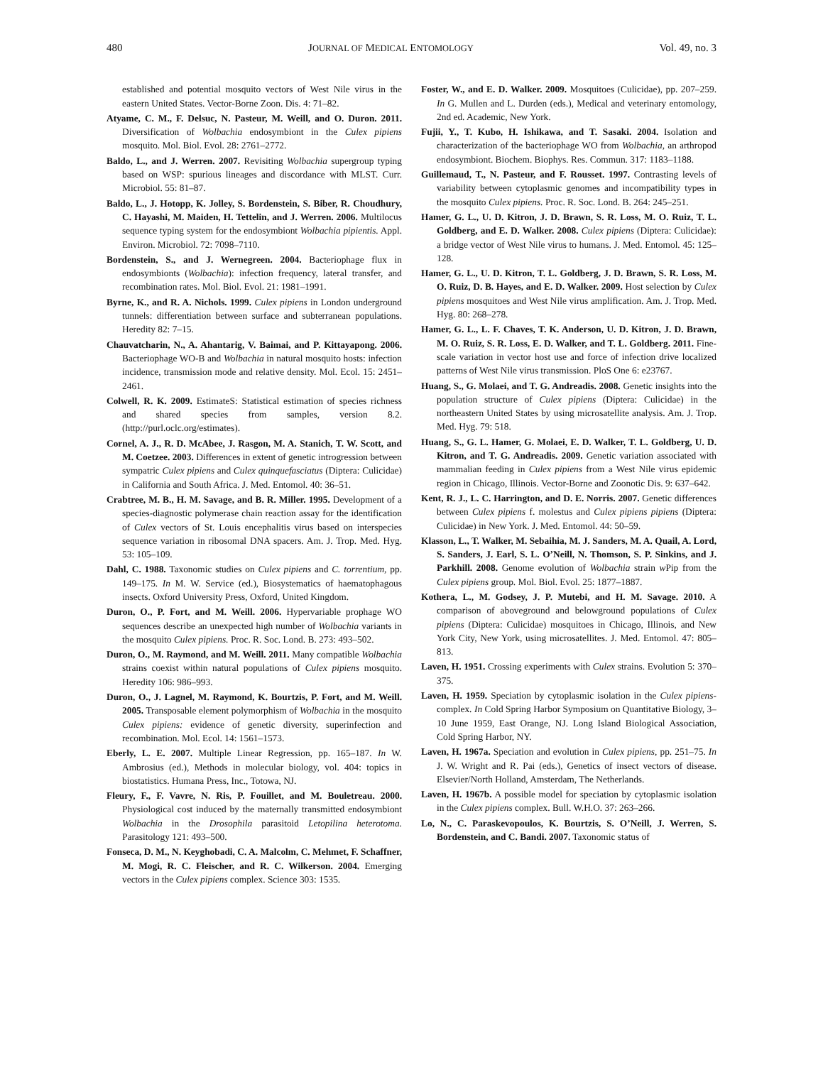480 JOURNAL OF MEDICAL ENTOMOLOGY Vol. 49, no. 3
established and potential mosquito vectors of West Nile virus in the eastern United States. Vector-Borne Zoon. Dis. 4: 71–82.
Atyame, C. M., F. Delsuc, N. Pasteur, M. Weill, and O. Duron. 2011. Diversification of Wolbachia endosymbiont in the Culex pipiens mosquito. Mol. Biol. Evol. 28: 2761–2772.
Baldo, L., and J. Werren. 2007. Revisiting Wolbachia supergroup typing based on WSP: spurious lineages and discordance with MLST. Curr. Microbiol. 55: 81–87.
Baldo, L., J. Hotopp, K. Jolley, S. Bordenstein, S. Biber, R. Choudhury, C. Hayashi, M. Maiden, H. Tettelin, and J. Werren. 2006. Multilocus sequence typing system for the endosymbiont Wolbachia pipientis. Appl. Environ. Microbiol. 72: 7098–7110.
Bordenstein, S., and J. Wernegreen. 2004. Bacteriophage flux in endosymbionts (Wolbachia): infection frequency, lateral transfer, and recombination rates. Mol. Biol. Evol. 21: 1981–1991.
Byrne, K., and R. A. Nichols. 1999. Culex pipiens in London underground tunnels: differentiation between surface and subterranean populations. Heredity 82: 7–15.
Chauvatcharin, N., A. Ahantarig, V. Baimai, and P. Kittayapong. 2006. Bacteriophage WO-B and Wolbachia in natural mosquito hosts: infection incidence, transmission mode and relative density. Mol. Ecol. 15: 2451–2461.
Colwell, R. K. 2009. EstimateS: Statistical estimation of species richness and shared species from samples, version 8.2. (http://purl.oclc.org/estimates).
Cornel, A. J., R. D. McAbee, J. Rasgon, M. A. Stanich, T. W. Scott, and M. Coetzee. 2003. Differences in extent of genetic introgression between sympatric Culex pipiens and Culex quinquefasciatus (Diptera: Culicidae) in California and South Africa. J. Med. Entomol. 40: 36–51.
Crabtree, M. B., H. M. Savage, and B. R. Miller. 1995. Development of a species-diagnostic polymerase chain reaction assay for the identification of Culex vectors of St. Louis encephalitis virus based on interspecies sequence variation in ribosomal DNA spacers. Am. J. Trop. Med. Hyg. 53: 105–109.
Dahl, C. 1988. Taxonomic studies on Culex pipiens and C. torrentium, pp. 149–175. In M. W. Service (ed.), Biosystematics of haematophagous insects. Oxford University Press, Oxford, United Kingdom.
Duron, O., P. Fort, and M. Weill. 2006. Hypervariable prophage WO sequences describe an unexpected high number of Wolbachia variants in the mosquito Culex pipiens. Proc. R. Soc. Lond. B. 273: 493–502.
Duron, O., M. Raymond, and M. Weill. 2011. Many compatible Wolbachia strains coexist within natural populations of Culex pipiens mosquito. Heredity 106: 986–993.
Duron, O., J. Lagnel, M. Raymond, K. Bourtzis, P. Fort, and M. Weill. 2005. Transposable element polymorphism of Wolbachia in the mosquito Culex pipiens: evidence of genetic diversity, superinfection and recombination. Mol. Ecol. 14: 1561–1573.
Eberly, L. E. 2007. Multiple Linear Regression, pp. 165–187. In W. Ambrosius (ed.), Methods in molecular biology, vol. 404: topics in biostatistics. Humana Press, Inc., Totowa, NJ.
Fleury, F., F. Vavre, N. Ris, P. Fouillet, and M. Bouletreau. 2000. Physiological cost induced by the maternally transmitted endosymbiont Wolbachia in the Drosophila parasitoid Letopilina heterotoma. Parasitology 121: 493–500.
Fonseca, D. M., N. Keyghobadi, C. A. Malcolm, C. Mehmet, F. Schaffner, M. Mogi, R. C. Fleischer, and R. C. Wilkerson. 2004. Emerging vectors in the Culex pipiens complex. Science 303: 1535.
Foster, W., and E. D. Walker. 2009. Mosquitoes (Culicidae), pp. 207–259. In G. Mullen and L. Durden (eds.), Medical and veterinary entomology, 2nd ed. Academic, New York.
Fujii, Y., T. Kubo, H. Ishikawa, and T. Sasaki. 2004. Isolation and characterization of the bacteriophage WO from Wolbachia, an arthropod endosymbiont. Biochem. Biophys. Res. Commun. 317: 1183–1188.
Guillemaud, T., N. Pasteur, and F. Rousset. 1997. Contrasting levels of variability between cytoplasmic genomes and incompatibility types in the mosquito Culex pipiens. Proc. R. Soc. Lond. B. 264: 245–251.
Hamer, G. L., U. D. Kitron, J. D. Brawn, S. R. Loss, M. O. Ruiz, T. L. Goldberg, and E. D. Walker. 2008. Culex pipiens (Diptera: Culicidae): a bridge vector of West Nile virus to humans. J. Med. Entomol. 45: 125–128.
Hamer, G. L., U. D. Kitron, T. L. Goldberg, J. D. Brawn, S. R. Loss, M. O. Ruiz, D. B. Hayes, and E. D. Walker. 2009. Host selection by Culex pipiens mosquitoes and West Nile virus amplification. Am. J. Trop. Med. Hyg. 80: 268–278.
Hamer, G. L., L. F. Chaves, T. K. Anderson, U. D. Kitron, J. D. Brawn, M. O. Ruiz, S. R. Loss, E. D. Walker, and T. L. Goldberg. 2011. Fine-scale variation in vector host use and force of infection drive localized patterns of West Nile virus transmission. PloS One 6: e23767.
Huang, S., G. Molaei, and T. G. Andreadis. 2008. Genetic insights into the population structure of Culex pipiens (Diptera: Culicidae) in the northeastern United States by using microsatellite analysis. Am. J. Trop. Med. Hyg. 79: 518.
Huang, S., G. L. Hamer, G. Molaei, E. D. Walker, T. L. Goldberg, U. D. Kitron, and T. G. Andreadis. 2009. Genetic variation associated with mammalian feeding in Culex pipiens from a West Nile virus epidemic region in Chicago, Illinois. Vector-Borne and Zoonotic Dis. 9: 637–642.
Kent, R. J., L. C. Harrington, and D. E. Norris. 2007. Genetic differences between Culex pipiens f. molestus and Culex pipiens pipiens (Diptera: Culicidae) in New York. J. Med. Entomol. 44: 50–59.
Klasson, L., T. Walker, M. Sebaihia, M. J. Sanders, M. A. Quail, A. Lord, S. Sanders, J. Earl, S. L. O’Neill, N. Thomson, S. P. Sinkins, and J. Parkhill. 2008. Genome evolution of Wolbachia strain w Pip from the Culex pipiens group. Mol. Biol. Evol. 25: 1877–1887.
Kothera, L., M. Godsey, J. P. Mutebi, and H. M. Savage. 2010. A comparison of aboveground and belowground populations of Culex pipiens (Diptera: Culicidae) mosquitoes in Chicago, Illinois, and New York City, New York, using microsatellites. J. Med. Entomol. 47: 805–813.
Laven, H. 1951. Crossing experiments with Culex strains. Evolution 5: 370–375.
Laven, H. 1959. Speciation by cytoplasmic isolation in the Culex pipiens-complex. In Cold Spring Harbor Symposium on Quantitative Biology, 3–10 June 1959, East Orange, NJ. Long Island Biological Association, Cold Spring Harbor, NY.
Laven, H. 1967a. Speciation and evolution in Culex pipiens, pp. 251–75. In J. W. Wright and R. Pai (eds.), Genetics of insect vectors of disease. Elsevier/North Holland, Amsterdam, The Netherlands.
Laven, H. 1967b. A possible model for speciation by cytoplasmic isolation in the Culex pipiens complex. Bull. W.H.O. 37: 263–266.
Lo, N., C. Paraskevopoulos, K. Bourtzis, S. O’Neill, J. Werren, S. Bordenstein, and C. Bandi. 2007. Taxonomic status of